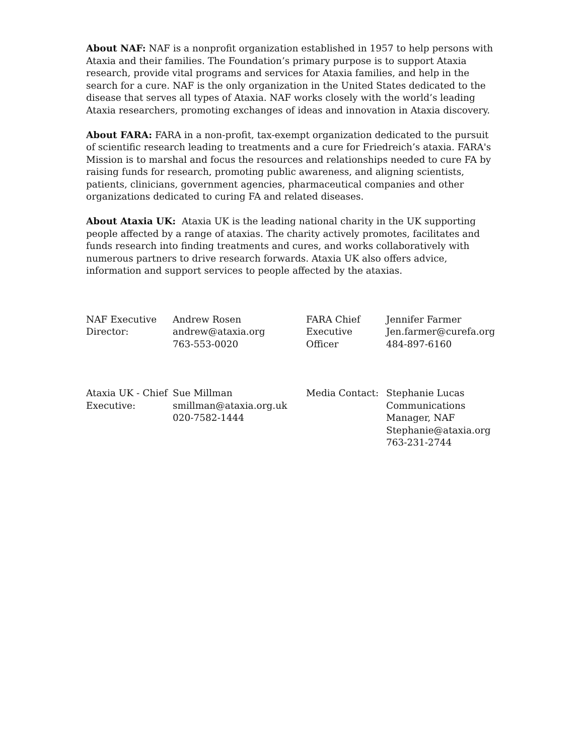About NAF: NAF is a nonprofit organization established in 1957 to help persons with Ataxia and their families. The Foundation’s primary purpose is to support Ataxia research, provide vital programs and services for Ataxia families, and help in the search for a cure. NAF is the only organization in the United States dedicated to the disease that serves all types of Ataxia. NAF works closely with the world’s leading Ataxia researchers, promoting exchanges of ideas and innovation in Ataxia discovery.
About FARA: FARA in a non-profit, tax-exempt organization dedicated to the pursuit of scientific research leading to treatments and a cure for Friedreich’s ataxia. FARA's Mission is to marshal and focus the resources and relationships needed to cure FA by raising funds for research, promoting public awareness, and aligning scientists, patients, clinicians, government agencies, pharmaceutical companies and other organizations dedicated to curing FA and related diseases.
About Ataxia UK: Ataxia UK is the leading national charity in the UK supporting people affected by a range of ataxias. The charity actively promotes, facilitates and funds research into finding treatments and cures, and works collaboratively with numerous partners to drive research forwards. Ataxia UK also offers advice, information and support services to people affected by the ataxias.
| NAF Executive Director: | Andrew Rosen andrew@ataxia.org 763-553-0020 | FARA Chief Executive Officer | Jennifer Farmer Jen.farmer@curefa.org 484-897-6160 |
| Ataxia UK - Chief Executive: | Sue Millman smillman@ataxia.org.uk 020-7582-1444 | Media Contact: | Stephanie Lucas Communications Manager, NAF Stephanie@ataxia.org 763-231-2744 |